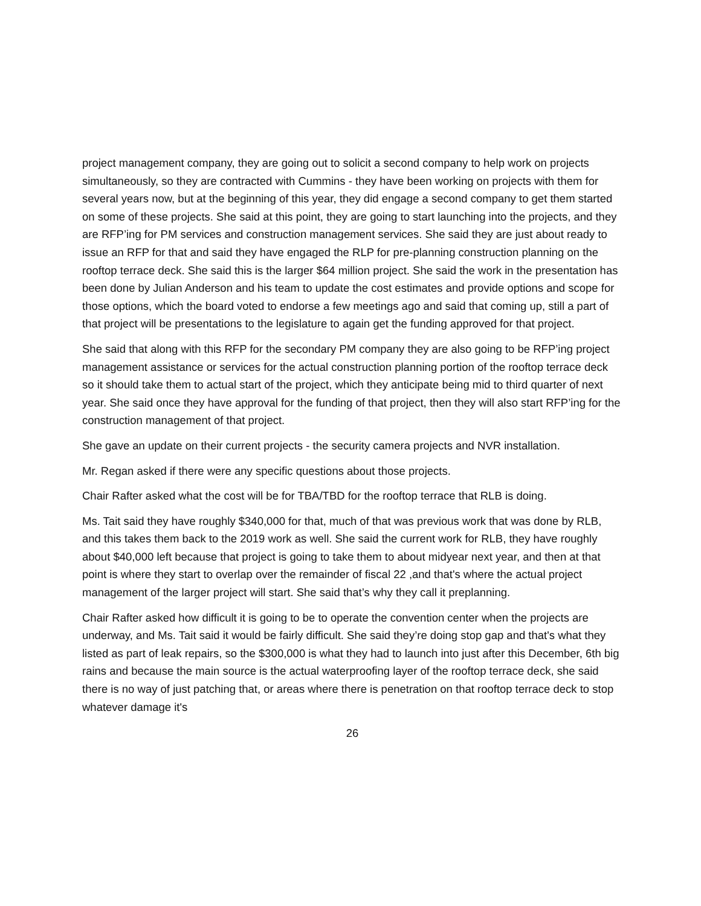project management company, they are going out to solicit a second company to help work on projects simultaneously, so they are contracted with Cummins - they have been working on projects with them for several years now, but at the beginning of this year, they did engage a second company to get them started on some of these projects. She said at this point, they are going to start launching into the projects, and they are RFP’ing for PM services and construction management services. She said they are just about ready to issue an RFP for that and said they have engaged the RLP for pre-planning construction planning on the rooftop terrace deck. She said this is the larger $64 million project. She said the work in the presentation has been done by Julian Anderson and his team to update the cost estimates and provide options and scope for those options, which the board voted to endorse a few meetings ago and said that coming up, still a part of that project will be presentations to the legislature to again get the funding approved for that project.
She said that along with this RFP for the secondary PM company they are also going to be RFP’ing project management assistance or services for the actual construction planning portion of the rooftop terrace deck so it should take them to actual start of the project, which they anticipate being mid to third quarter of next year. She said once they have approval for the funding of that project, then they will also start RFP’ing for the construction management of that project.
She gave an update on their current projects - the security camera projects and NVR installation.
Mr. Regan asked if there were any specific questions about those projects.
Chair Rafter asked what the cost will be for TBA/TBD for the rooftop terrace that RLB is doing.
Ms. Tait said they have roughly $340,000 for that, much of that was previous work that was done by RLB, and this takes them back to the 2019 work as well. She said the current work for RLB, they have roughly about $40,000 left because that project is going to take them to about midyear next year, and then at that point is where they start to overlap over the remainder of fiscal 22 ,and that's where the actual project management of the larger project will start. She said that’s why they call it preplanning.
Chair Rafter asked how difficult it is going to be to operate the convention center when the projects are underway, and Ms. Tait said it would be fairly difficult. She said they’re doing stop gap and that's what they listed as part of leak repairs, so the $300,000 is what they had to launch into just after this December, 6th big rains and because the main source is the actual waterproofing layer of the rooftop terrace deck, she said there is no way of just patching that, or areas where there is penetration on that rooftop terrace deck to stop whatever damage it's
26